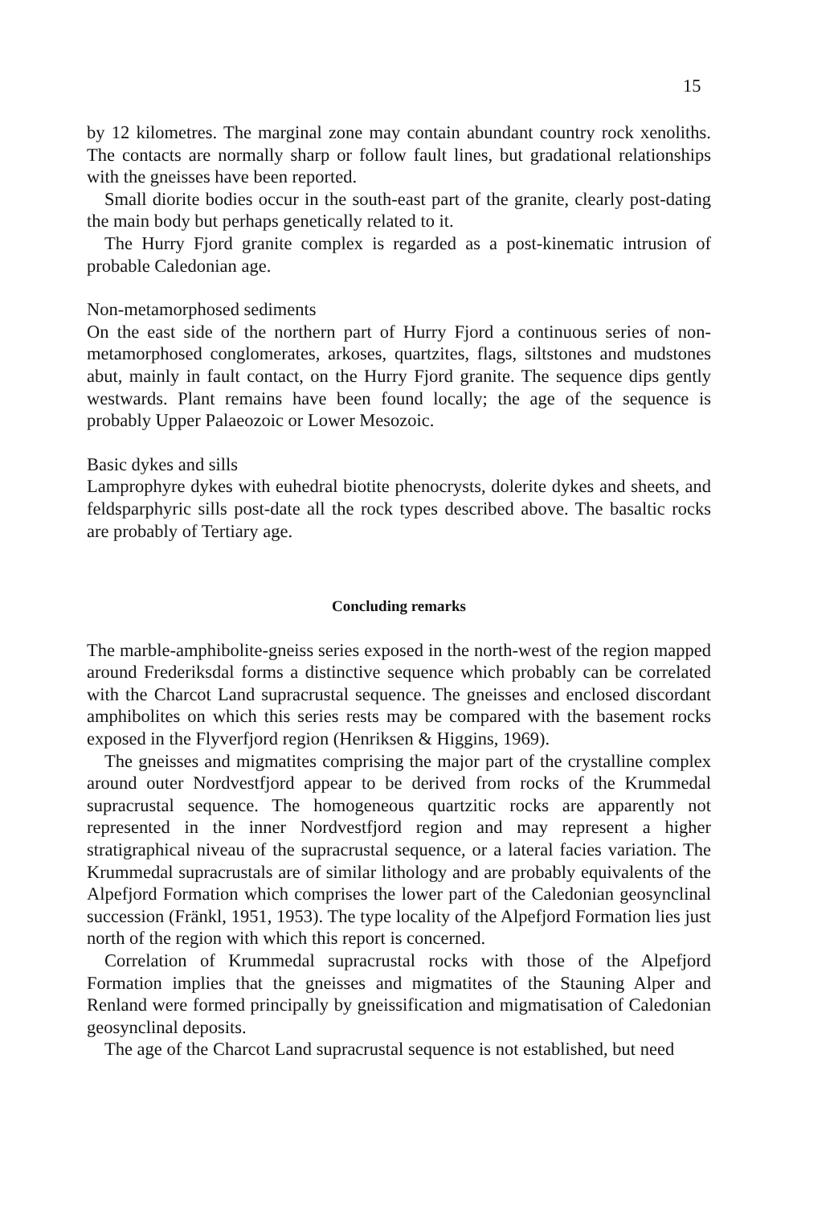15
by 12 kilometres. The marginal zone may contain abundant country rock xenoliths. The contacts are normally sharp or follow fault lines, but gradational relationships with the gneisses have been reported.
Small diorite bodies occur in the south-east part of the granite, clearly post-dating the main body but perhaps genetically related to it.
The Hurry Fjord granite complex is regarded as a post-kinematic intrusion of probable Caledonian age.
Non-metamorphosed sediments
On the east side of the northern part of Hurry Fjord a continuous series of non-metamorphosed conglomerates, arkoses, quartzites, flags, siltstones and mudstones abut, mainly in fault contact, on the Hurry Fjord granite. The sequence dips gently westwards. Plant remains have been found locally; the age of the sequence is probably Upper Palaeozoic or Lower Mesozoic.
Basic dykes and sills
Lamprophyre dykes with euhedral biotite phenocrysts, dolerite dykes and sheets, and feldsparphyric sills post-date all the rock types described above. The basaltic rocks are probably of Tertiary age.
Concluding remarks
The marble-amphibolite-gneiss series exposed in the north-west of the region mapped around Frederiksdal forms a distinctive sequence which probably can be correlated with the Charcot Land supracrustal sequence. The gneisses and enclosed discordant amphibolites on which this series rests may be compared with the basement rocks exposed in the Flyverfjord region (Henriksen & Higgins, 1969).
The gneisses and migmatites comprising the major part of the crystalline complex around outer Nordvestfjord appear to be derived from rocks of the Krummedal supracrustal sequence. The homogeneous quartzitic rocks are apparently not represented in the inner Nordvestfjord region and may represent a higher stratigraphical niveau of the supracrustal sequence, or a lateral facies variation. The Krummedal supracrustals are of similar lithology and are probably equivalents of the Alpefjord Formation which comprises the lower part of the Caledonian geosynclinal succession (Fränkl, 1951, 1953). The type locality of the Alpefjord Formation lies just north of the region with which this report is concerned.
Correlation of Krummedal supracrustal rocks with those of the Alpefjord Formation implies that the gneisses and migmatites of the Stauning Alper and Renland were formed principally by gneissification and migmatisation of Caledonian geosynclinal deposits.
The age of the Charcot Land supracrustal sequence is not established, but need